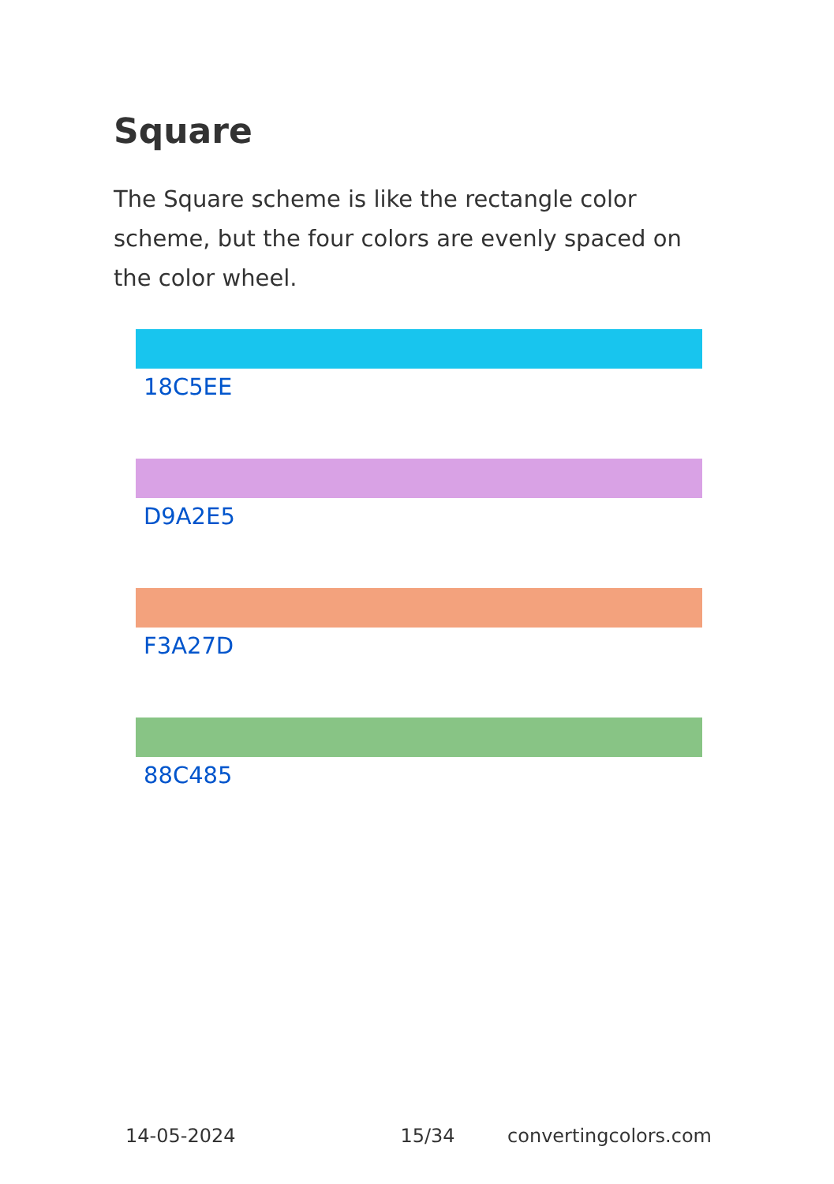Square
The Square scheme is like the rectangle color scheme, but the four colors are evenly spaced on the color wheel.
18C5EE
D9A2E5
F3A27D
88C485
14-05-2024 15/34 convertingcolors.com